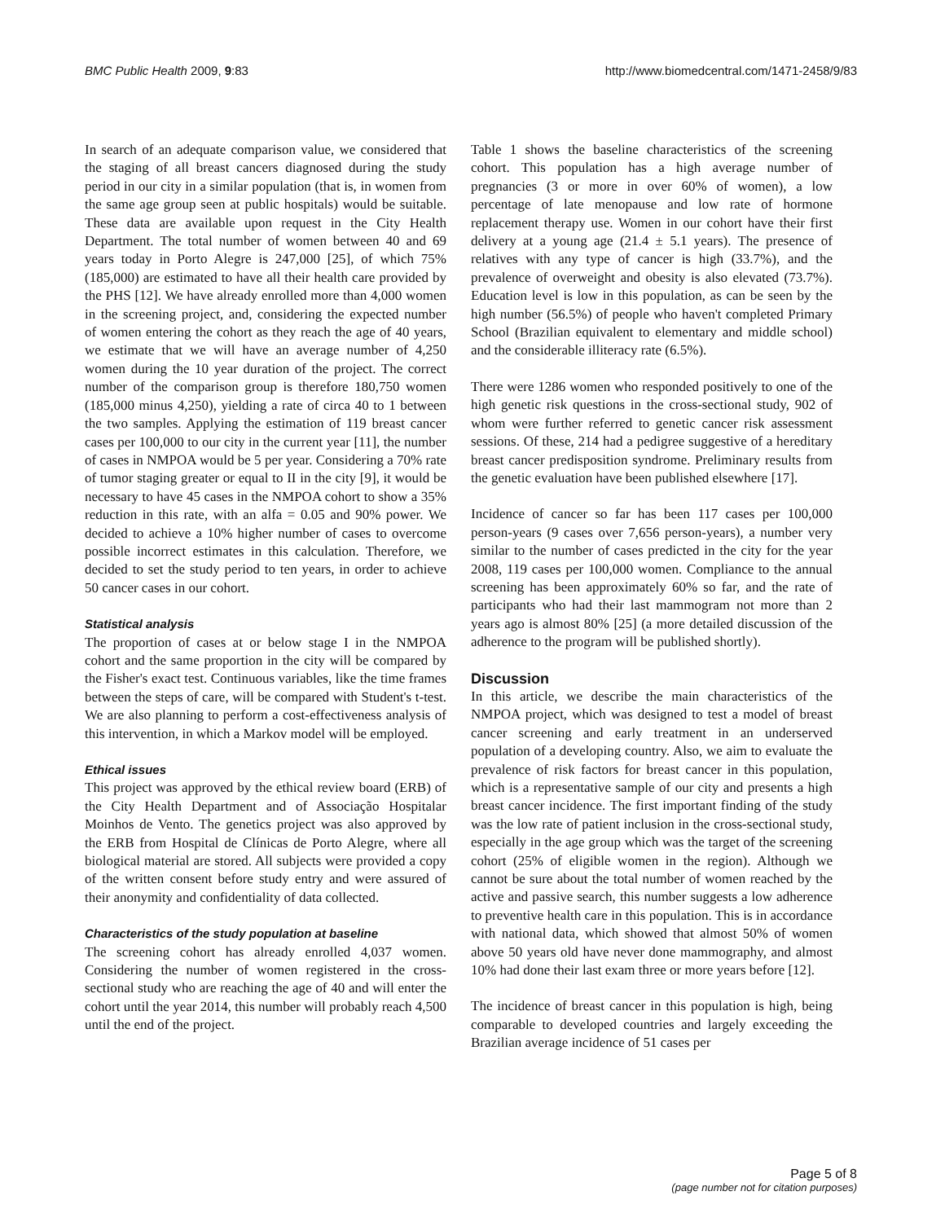BMC Public Health 2009, 9:83 http://www.biomedcentral.com/1471-2458/9/83
In search of an adequate comparison value, we considered that the staging of all breast cancers diagnosed during the study period in our city in a similar population (that is, in women from the same age group seen at public hospitals) would be suitable. These data are available upon request in the City Health Department. The total number of women between 40 and 69 years today in Porto Alegre is 247,000 [25], of which 75% (185,000) are estimated to have all their health care provided by the PHS [12]. We have already enrolled more than 4,000 women in the screening project, and, considering the expected number of women entering the cohort as they reach the age of 40 years, we estimate that we will have an average number of 4,250 women during the 10 year duration of the project. The correct number of the comparison group is therefore 180,750 women (185,000 minus 4,250), yielding a rate of circa 40 to 1 between the two samples. Applying the estimation of 119 breast cancer cases per 100,000 to our city in the current year [11], the number of cases in NMPOA would be 5 per year. Considering a 70% rate of tumor staging greater or equal to II in the city [9], it would be necessary to have 45 cases in the NMPOA cohort to show a 35% reduction in this rate, with an alfa = 0.05 and 90% power. We decided to achieve a 10% higher number of cases to overcome possible incorrect estimates in this calculation. Therefore, we decided to set the study period to ten years, in order to achieve 50 cancer cases in our cohort.
Statistical analysis
The proportion of cases at or below stage I in the NMPOA cohort and the same proportion in the city will be compared by the Fisher's exact test. Continuous variables, like the time frames between the steps of care, will be compared with Student's t-test. We are also planning to perform a cost-effectiveness analysis of this intervention, in which a Markov model will be employed.
Ethical issues
This project was approved by the ethical review board (ERB) of the City Health Department and of Associação Hospitalar Moinhos de Vento. The genetics project was also approved by the ERB from Hospital de Clínicas de Porto Alegre, where all biological material are stored. All subjects were provided a copy of the written consent before study entry and were assured of their anonymity and confidentiality of data collected.
Characteristics of the study population at baseline
The screening cohort has already enrolled 4,037 women. Considering the number of women registered in the cross-sectional study who are reaching the age of 40 and will enter the cohort until the year 2014, this number will probably reach 4,500 until the end of the project.
Table 1 shows the baseline characteristics of the screening cohort. This population has a high average number of pregnancies (3 or more in over 60% of women), a low percentage of late menopause and low rate of hormone replacement therapy use. Women in our cohort have their first delivery at a young age (21.4 ± 5.1 years). The presence of relatives with any type of cancer is high (33.7%), and the prevalence of overweight and obesity is also elevated (73.7%). Education level is low in this population, as can be seen by the high number (56.5%) of people who haven't completed Primary School (Brazilian equivalent to elementary and middle school) and the considerable illiteracy rate (6.5%).
There were 1286 women who responded positively to one of the high genetic risk questions in the cross-sectional study, 902 of whom were further referred to genetic cancer risk assessment sessions. Of these, 214 had a pedigree suggestive of a hereditary breast cancer predisposition syndrome. Preliminary results from the genetic evaluation have been published elsewhere [17].
Incidence of cancer so far has been 117 cases per 100,000 person-years (9 cases over 7,656 person-years), a number very similar to the number of cases predicted in the city for the year 2008, 119 cases per 100,000 women. Compliance to the annual screening has been approximately 60% so far, and the rate of participants who had their last mammogram not more than 2 years ago is almost 80% [25] (a more detailed discussion of the adherence to the program will be published shortly).
Discussion
In this article, we describe the main characteristics of the NMPOA project, which was designed to test a model of breast cancer screening and early treatment in an underserved population of a developing country. Also, we aim to evaluate the prevalence of risk factors for breast cancer in this population, which is a representative sample of our city and presents a high breast cancer incidence. The first important finding of the study was the low rate of patient inclusion in the cross-sectional study, especially in the age group which was the target of the screening cohort (25% of eligible women in the region). Although we cannot be sure about the total number of women reached by the active and passive search, this number suggests a low adherence to preventive health care in this population. This is in accordance with national data, which showed that almost 50% of women above 50 years old have never done mammography, and almost 10% had done their last exam three or more years before [12].
The incidence of breast cancer in this population is high, being comparable to developed countries and largely exceeding the Brazilian average incidence of 51 cases per
Page 5 of 8
(page number not for citation purposes)